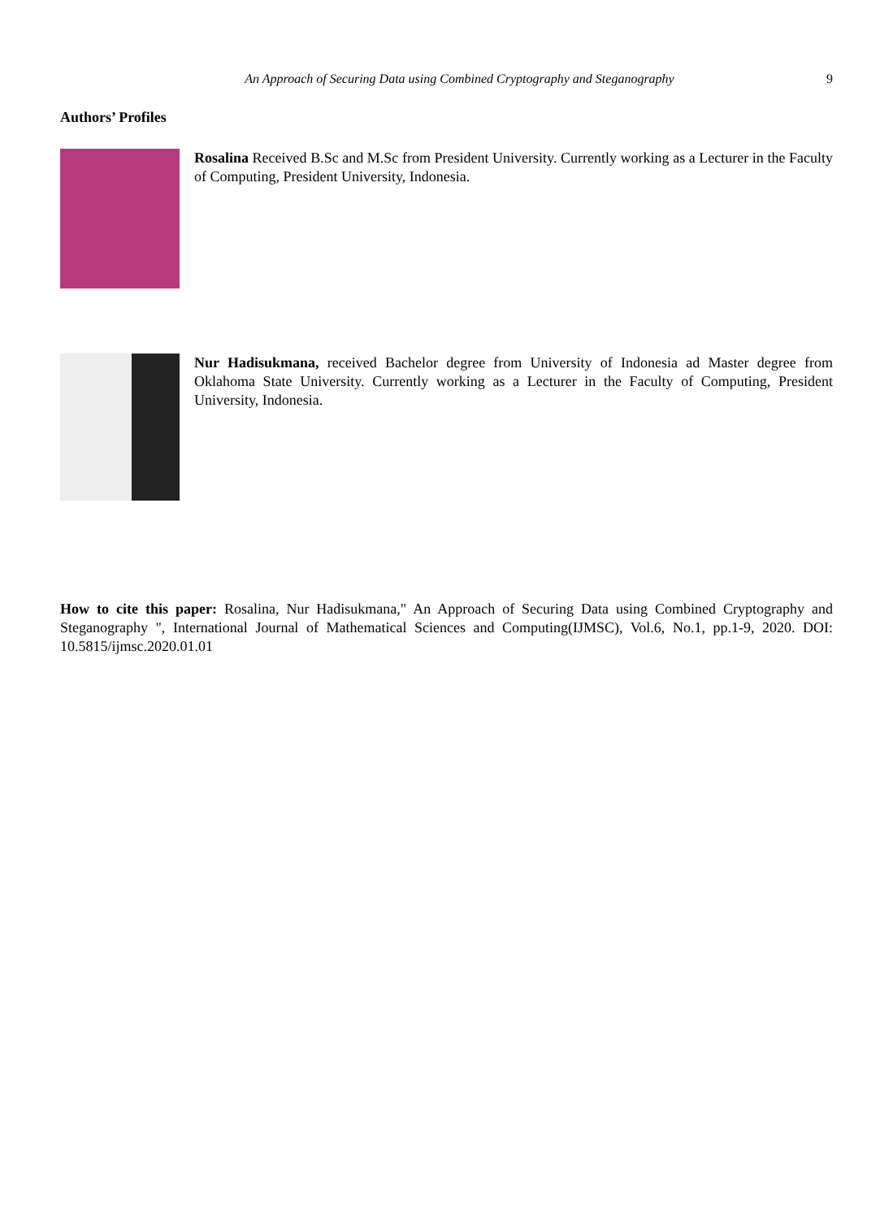An Approach of Securing Data using Combined Cryptography and Steganography
9
Authors’ Profiles
Rosalina Received B.Sc and M.Sc from President University. Currently working as a Lecturer in the Faculty of Computing, President University, Indonesia.
Nur Hadisukmana, received Bachelor degree from University of Indonesia ad Master degree from Oklahoma State University. Currently working as a Lecturer in the Faculty of Computing, President University, Indonesia.
How to cite this paper: Rosalina, Nur Hadisukmana," An Approach of Securing Data using Combined Cryptography and Steganography ", International Journal of Mathematical Sciences and Computing(IJMSC), Vol.6, No.1, pp.1-9, 2020. DOI: 10.5815/ijmsc.2020.01.01